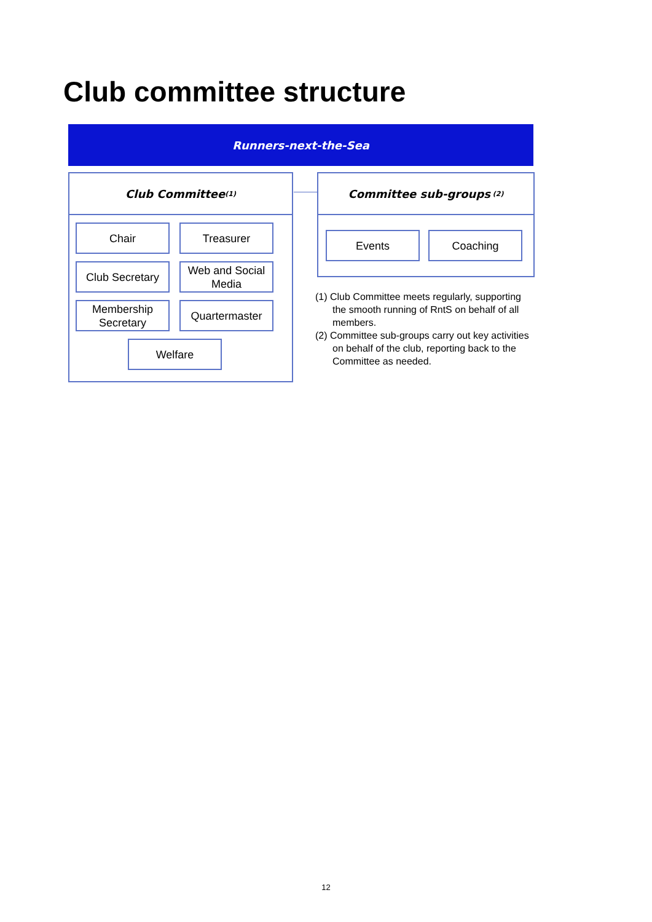Club committee structure
Runners-next-the-Sea
Club Committee<sup>(1)</sup>
Chair Treasurer
Club Secretary
Web and Social Media
Membership Secretary
Quartermaster
Welfare
Committee sub-groups<sup>(2)</sup>
Events Coaching
(1) Club Committee meets regularly, supporting the smooth running of RntS on behalf of all members.
(2) Committee sub-groups carry out key activities on behalf of the club, reporting back to the Committee as needed.
12